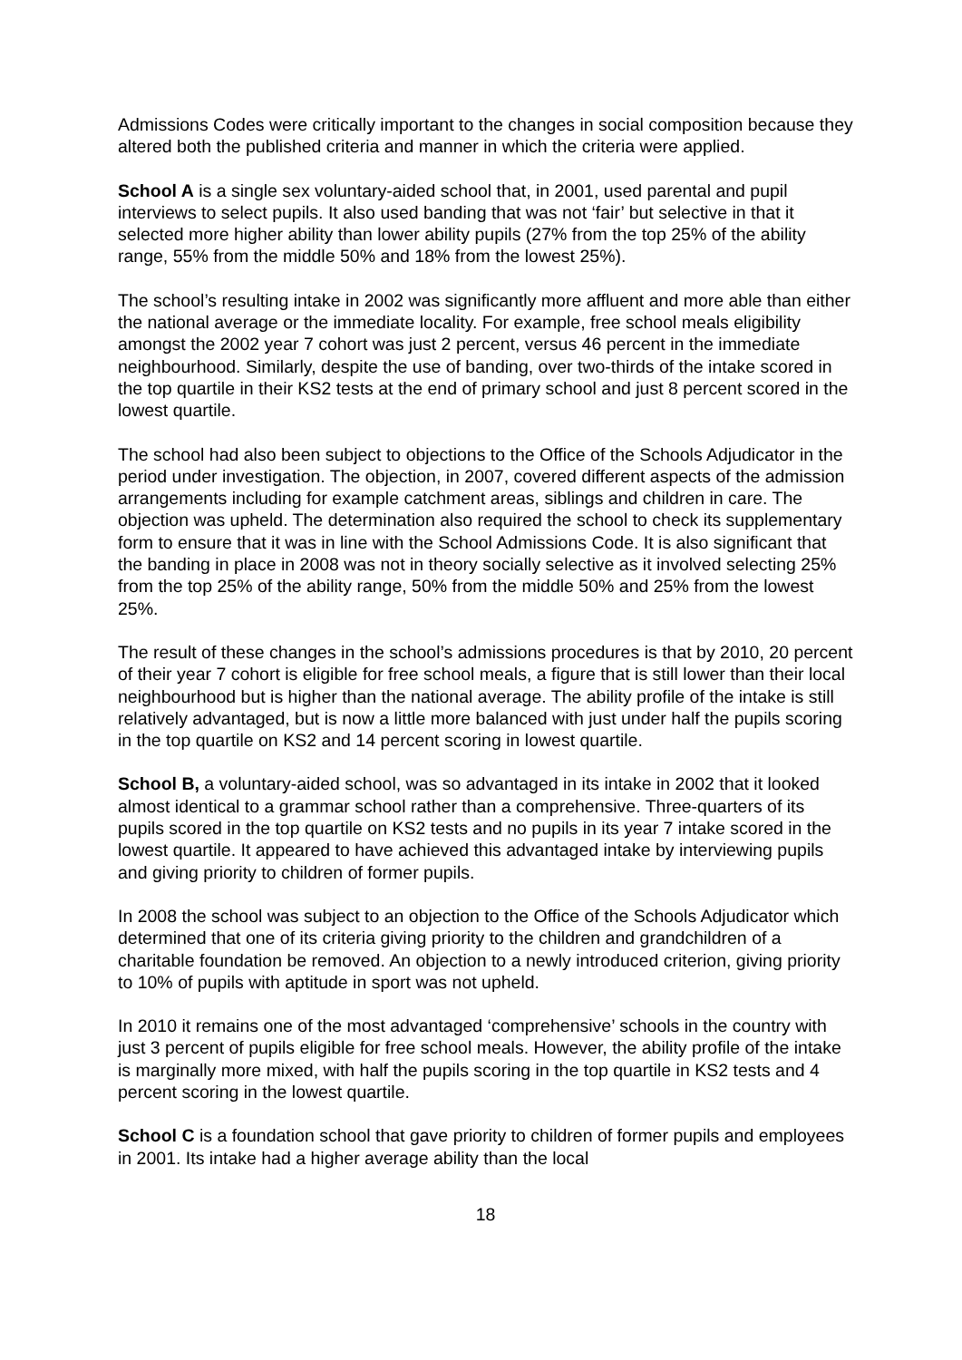Admissions Codes were critically important to the changes in social composition because they altered both the published criteria and manner in which the criteria were applied.
School A is a single sex voluntary-aided school that, in 2001, used parental and pupil interviews to select pupils. It also used banding that was not ‘fair’ but selective in that it selected more higher ability than lower ability pupils (27% from the top 25% of the ability range, 55% from the middle 50% and 18% from the lowest 25%).
The school’s resulting intake in 2002 was significantly more affluent and more able than either the national average or the immediate locality. For example, free school meals eligibility amongst the 2002 year 7 cohort was just 2 percent, versus 46 percent in the immediate neighbourhood. Similarly, despite the use of banding, over two-thirds of the intake scored in the top quartile in their KS2 tests at the end of primary school and just 8 percent scored in the lowest quartile.
The school had also been subject to objections to the Office of the Schools Adjudicator in the period under investigation. The objection, in 2007, covered different aspects of the admission arrangements including for example catchment areas, siblings and children in care. The objection was upheld. The determination also required the school to check its supplementary form to ensure that it was in line with the School Admissions Code. It is also significant that the banding in place in 2008 was not in theory socially selective as it involved selecting 25% from the top 25% of the ability range, 50% from the middle 50% and 25% from the lowest 25%.
The result of these changes in the school’s admissions procedures is that by 2010, 20 percent of their year 7 cohort is eligible for free school meals, a figure that is still lower than their local neighbourhood but is higher than the national average. The ability profile of the intake is still relatively advantaged, but is now a little more balanced with just under half the pupils scoring in the top quartile on KS2 and 14 percent scoring in lowest quartile.
School B, a voluntary-aided school, was so advantaged in its intake in 2002 that it looked almost identical to a grammar school rather than a comprehensive. Three-quarters of its pupils scored in the top quartile on KS2 tests and no pupils in its year 7 intake scored in the lowest quartile. It appeared to have achieved this advantaged intake by interviewing pupils and giving priority to children of former pupils.
In 2008 the school was subject to an objection to the Office of the Schools Adjudicator which determined that one of its criteria giving priority to the children and grandchildren of a charitable foundation be removed. An objection to a newly introduced criterion, giving priority to 10% of pupils with aptitude in sport was not upheld.
In 2010 it remains one of the most advantaged ‘comprehensive’ schools in the country with just 3 percent of pupils eligible for free school meals. However, the ability profile of the intake is marginally more mixed, with half the pupils scoring in the top quartile in KS2 tests and 4 percent scoring in the lowest quartile.
School C is a foundation school that gave priority to children of former pupils and employees in 2001. Its intake had a higher average ability than the local
18